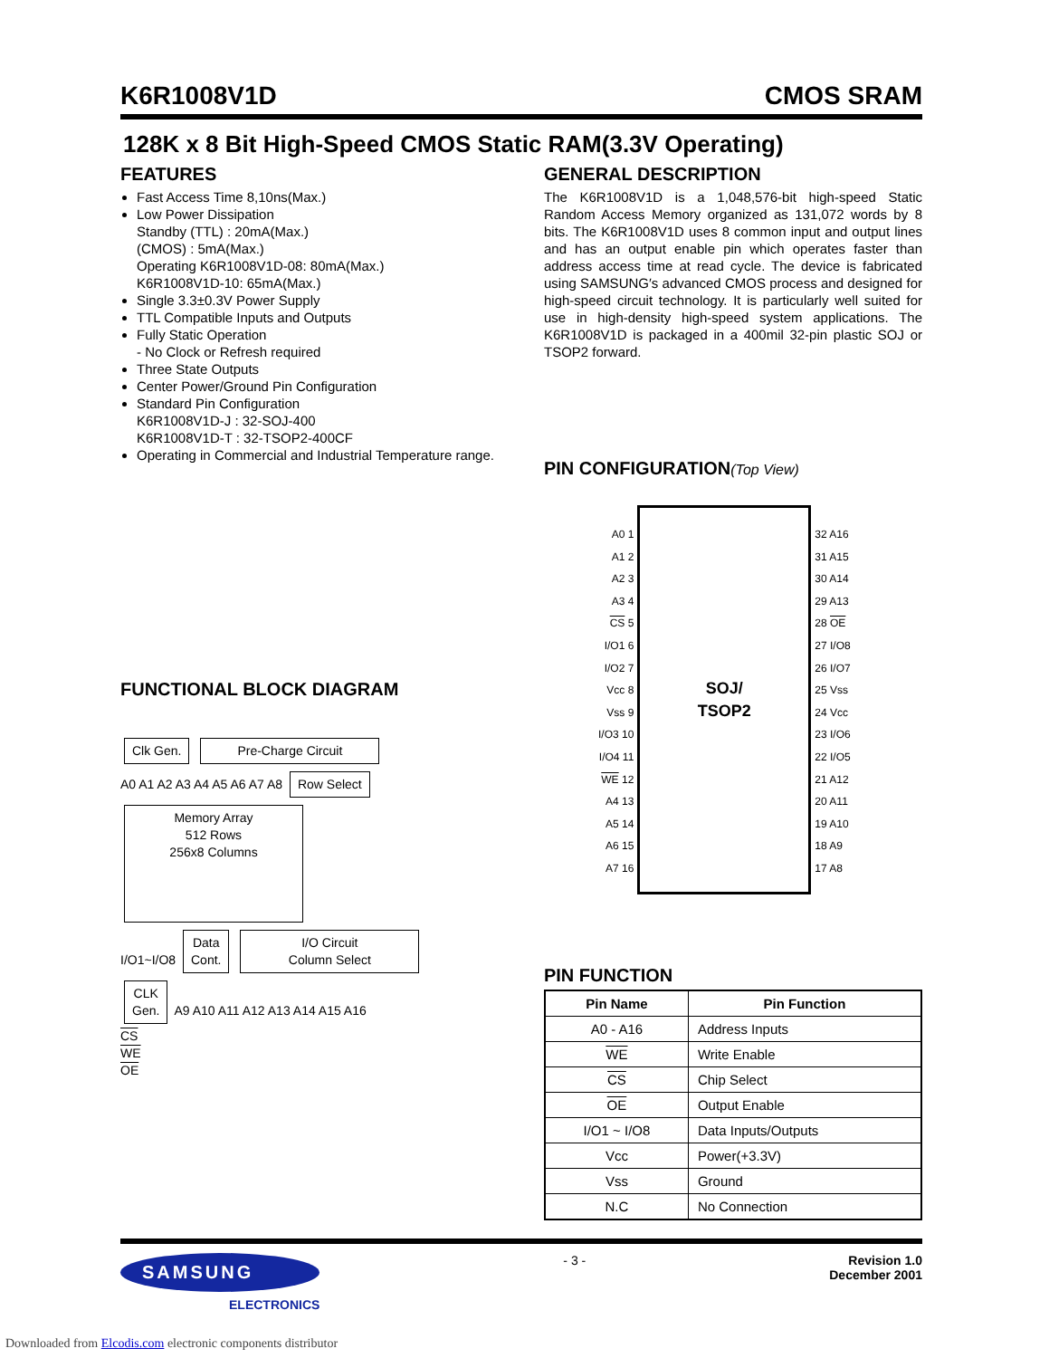K6R1008V1D CMOS SRAM
128K x 8 Bit High-Speed CMOS Static RAM(3.3V Operating)
FEATURES
Fast Access Time 8,10ns(Max.)
Low Power Dissipation
Standby (TTL) : 20mA(Max.)
(CMOS) : 5mA(Max.)
Operating K6R1008V1D-08: 80mA(Max.)
K6R1008V1D-10: 65mA(Max.)
Single 3.3±0.3V Power Supply
TTL Compatible Inputs and Outputs
Fully Static Operation
- No Clock or Refresh required
Three State Outputs
Center Power/Ground Pin Configuration
Standard Pin Configuration
K6R1008V1D-J : 32-SOJ-400
K6R1008V1D-T : 32-TSOP2-400CF
Operating in Commercial and Industrial Temperature range.
FUNCTIONAL BLOCK DIAGRAM
Clk Gen. Pre-Charge Circuit
A0 A1 A2 A3 A4 A5 A6 A7 A8 Row Select Memory Array
512 Rows
256x8 Columns
I/O1~I/O8 Data
Cont. I/O Circuit
Column Select
CLK
Gen. A9 A10 A11 A12 A13 A14 A15 A16
CS
WE
OE
GENERAL DESCRIPTION
The K6R1008V1D is a 1,048,576-bit high-speed Static Random Access Memory organized as 131,072 words by 8 bits. The K6R1008V1D uses 8 common input and output lines and has an output enable pin which operates faster than address access time at read cycle. The device is fabricated using SAMSUNG′s advanced CMOS process and designed for high-speed circuit technology. It is particularly well suited for use in high-density high-speed system applications. The K6R1008V1D is packaged in a 400mil 32-pin plastic SOJ or TSOP2 forward.
PIN CONFIGURATION(Top View)
A0 1
A1 2
A2 3
A3 4
CS 5
I/O1 6
I/O2 7
Vcc 8
Vss 9
I/O3 10
I/O4 11
WE 12
A4 13
A5 14
A6 15
A7 16
SOJ/
TSOP2
32 A16
31 A15
30 A14
29 A13
28 OE
27 I/O8
26 I/O7
25 Vss
24 Vcc
23 I/O6
22 I/O5
21 A12
20 A11
19 A10
18 A9
17 A8
PIN FUNCTION
| Pin Name | Pin Function |
| --- | --- |
| A0 - A16 | Address Inputs |
| WE | Write Enable |
| CS | Chip Select |
| OE | Output Enable |
| I/O1 ~ I/O8 | Data Inputs/Outputs |
| Vcc | Power(+3.3V) |
| Vss | Ground |
| N.C | No Connection |
SAMSUNG
ELECTRONICS
- 3 - Revision 1.0
December 2001
Downloaded from Elcodis.com electronic components distributor